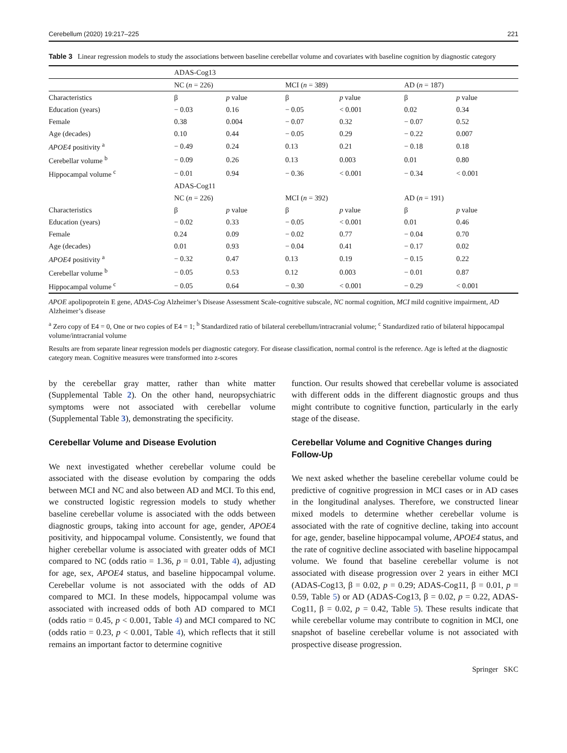Cerebellum (2020) 19:217–225 221
Table 3 Linear regression models to study the associations between baseline cerebellar volume and covariates with baseline cognition by diagnostic category
| | ADAS-Cog13 | | | | | |
| | NC ( n = 226) | | MCI ( n = 389) | | AD ( n = 187) | |
| Characteristics | β | p value | β | p value | β | p value |
| Education (years) | − 0.03 | 0.16 | − 0.05 | < 0.001 | 0.02 | 0.34 |
| Female | 0.38 | 0.004 | − 0.07 | 0.32 | − 0.07 | 0.52 |
| Age (decades) | 0.10 | 0.44 | − 0.05 | 0.29 | − 0.22 | 0.007 |
| APOE4 positivity <sup>a</sup> | − 0.49 | 0.24 | 0.13 | 0.21 | − 0.18 | 0.18 |
| Cerebellar volume <sup>b</sup> | − 0.09 | 0.26 | 0.13 | 0.003 | 0.01 | 0.80 |
| Hippocampal volume <sup>c</sup> | − 0.01 | 0.94 | − 0.36 | < 0.001 | − 0.34 | < 0.001 |
| | ADAS-Cog11 | | | | | |
| | NC ( n = 226) | | MCI ( n = 392) | | AD ( n = 191) | |
| Characteristics | β | p value | β | p value | β | p value |
| Education (years) | − 0.02 | 0.33 | − 0.05 | < 0.001 | 0.01 | 0.46 |
| Female | 0.24 | 0.09 | − 0.02 | 0.77 | − 0.04 | 0.70 |
| Age (decades) | 0.01 | 0.93 | − 0.04 | 0.41 | − 0.17 | 0.02 |
| APOE4 positivity <sup>a</sup> | − 0.32 | 0.47 | 0.13 | 0.19 | − 0.15 | 0.22 |
| Cerebellar volume <sup>b</sup> | − 0.05 | 0.53 | 0.12 | 0.003 | − 0.01 | 0.87 |
| Hippocampal volume <sup>c</sup> | − 0.05 | 0.64 | − 0.30 | < 0.001 | − 0.29 | < 0.001 |
APOE apolipoprotein E gene, ADAS-Cog Alzheimer’s Disease Assessment Scale-cognitive subscale, NC normal cognition, MCI mild cognitive impairment, AD Alzheimer’s disease
<sup>a</sup> Zero copy of E4 = 0, One or two copies of E4 = 1; <sup>b</sup> Standardized ratio of bilateral cerebellum/intracranial volume; <sup>c</sup> Standardized ratio of bilateral hippocampal volume/intracranial volume
Results are from separate linear regression models per diagnostic category. For disease classification, normal control is the reference. Age is lefted at the diagnostic category mean. Cognitive measures were transformed into z-scores
by the cerebellar gray matter, rather than white matter (Supplemental Table 2). On the other hand, neuropsychiatric symptoms were not associated with cerebellar volume (Supplemental Table 3), demonstrating the specificity.
Cerebellar Volume and Disease Evolution
We next investigated whether cerebellar volume could be associated with the disease evolution by comparing the odds between MCI and NC and also between AD and MCI. To this end, we constructed logistic regression models to study whether baseline cerebellar volume is associated with the odds between diagnostic groups, taking into account for age, gender, APOE4 positivity, and hippocampal volume. Consistently, we found that higher cerebellar volume is associated with greater odds of MCI compared to NC (odds ratio = 1.36, p = 0.01, Table 4), adjusting for age, sex, APOE4 status, and baseline hippocampal volume. Cerebellar volume is not associated with the odds of AD compared to MCI. In these models, hippocampal volume was associated with increased odds of both AD compared to MCI (odds ratio = 0.45, p < 0.001, Table 4) and MCI compared to NC (odds ratio = 0.23, p < 0.001, Table 4), which reflects that it still remains an important factor to determine cognitive
function. Our results showed that cerebellar volume is associated with different odds in the different diagnostic groups and thus might contribute to cognitive function, particularly in the early stage of the disease.
Cerebellar Volume and Cognitive Changes during Follow-Up
We next asked whether the baseline cerebellar volume could be predictive of cognitive progression in MCI cases or in AD cases in the longitudinal analyses. Therefore, we constructed linear mixed models to determine whether cerebellar volume is associated with the rate of cognitive decline, taking into account for age, gender, baseline hippocampal volume, APOE4 status, and the rate of cognitive decline associated with baseline hippocampal volume. We found that baseline cerebellar volume is not associated with disease progression over 2 years in either MCI (ADAS-Cog13, β = 0.02, p = 0.29; ADAS-Cog11, β = 0.01, p = 0.59, Table 5) or AD (ADAS-Cog13, β = 0.02, p = 0.22, ADAS-Cog11, β = 0.02, p = 0.42, Table 5). These results indicate that while cerebellar volume may contribute to cognition in MCI, one snapshot of baseline cerebellar volume is not associated with prospective disease progression.
Springer SKC